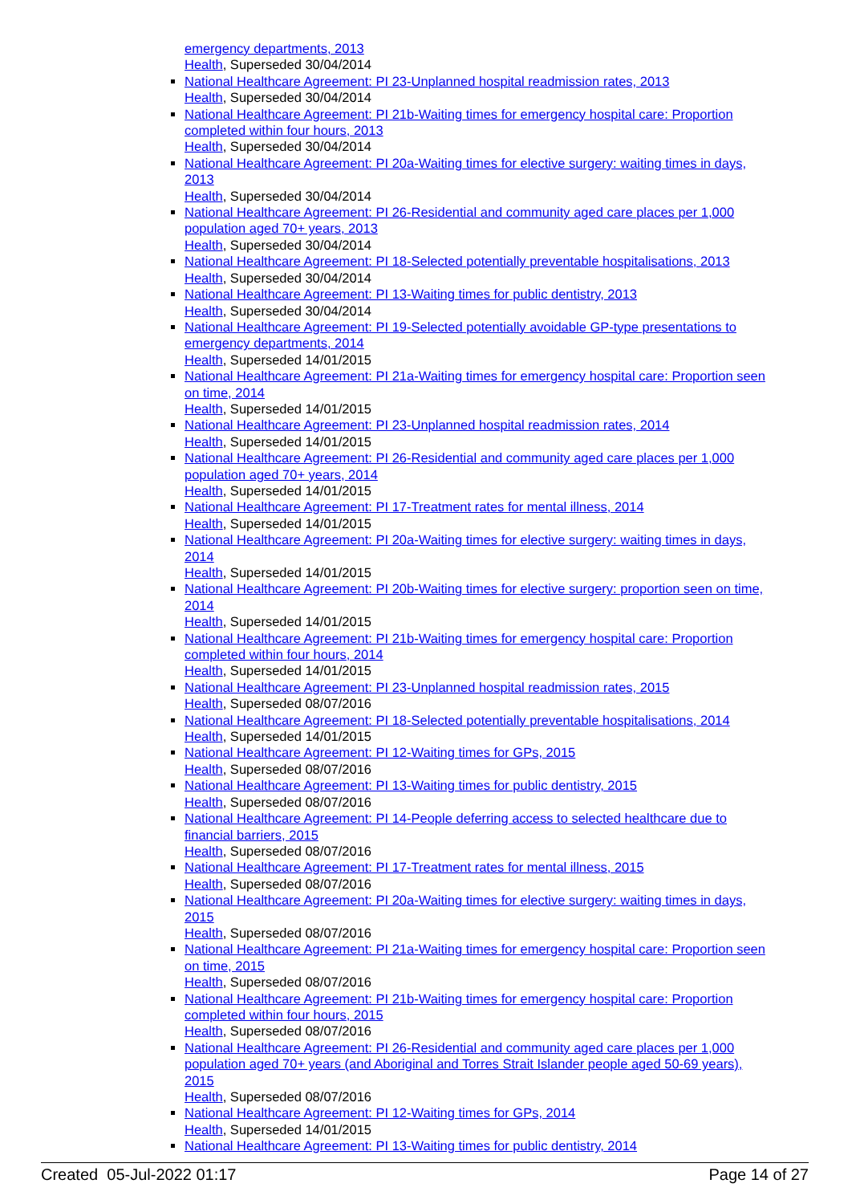emergency departments, 2013
Health, Superseded 30/04/2014
National Healthcare Agreement: PI 23-Unplanned hospital readmission rates, 2013
Health, Superseded 30/04/2014
National Healthcare Agreement: PI 21b-Waiting times for emergency hospital care: Proportion completed within four hours, 2013
Health, Superseded 30/04/2014
National Healthcare Agreement: PI 20a-Waiting times for elective surgery: waiting times in days, 2013
Health, Superseded 30/04/2014
National Healthcare Agreement: PI 26-Residential and community aged care places per 1,000 population aged 70+ years, 2013
Health, Superseded 30/04/2014
National Healthcare Agreement: PI 18-Selected potentially preventable hospitalisations, 2013
Health, Superseded 30/04/2014
National Healthcare Agreement: PI 13-Waiting times for public dentistry, 2013
Health, Superseded 30/04/2014
National Healthcare Agreement: PI 19-Selected potentially avoidable GP-type presentations to emergency departments, 2014
Health, Superseded 14/01/2015
National Healthcare Agreement: PI 21a-Waiting times for emergency hospital care: Proportion seen on time, 2014
Health, Superseded 14/01/2015
National Healthcare Agreement: PI 23-Unplanned hospital readmission rates, 2014
Health, Superseded 14/01/2015
National Healthcare Agreement: PI 26-Residential and community aged care places per 1,000 population aged 70+ years, 2014
Health, Superseded 14/01/2015
National Healthcare Agreement: PI 17-Treatment rates for mental illness, 2014
Health, Superseded 14/01/2015
National Healthcare Agreement: PI 20a-Waiting times for elective surgery: waiting times in days, 2014
Health, Superseded 14/01/2015
National Healthcare Agreement: PI 20b-Waiting times for elective surgery: proportion seen on time, 2014
Health, Superseded 14/01/2015
National Healthcare Agreement: PI 21b-Waiting times for emergency hospital care: Proportion completed within four hours, 2014
Health, Superseded 14/01/2015
National Healthcare Agreement: PI 23-Unplanned hospital readmission rates, 2015
Health, Superseded 08/07/2016
National Healthcare Agreement: PI 18-Selected potentially preventable hospitalisations, 2014
Health, Superseded 14/01/2015
National Healthcare Agreement: PI 12-Waiting times for GPs, 2015
Health, Superseded 08/07/2016
National Healthcare Agreement: PI 13-Waiting times for public dentistry, 2015
Health, Superseded 08/07/2016
National Healthcare Agreement: PI 14-People deferring access to selected healthcare due to financial barriers, 2015
Health, Superseded 08/07/2016
National Healthcare Agreement: PI 17-Treatment rates for mental illness, 2015
Health, Superseded 08/07/2016
National Healthcare Agreement: PI 20a-Waiting times for elective surgery: waiting times in days, 2015
Health, Superseded 08/07/2016
National Healthcare Agreement: PI 21a-Waiting times for emergency hospital care: Proportion seen on time, 2015
Health, Superseded 08/07/2016
National Healthcare Agreement: PI 21b-Waiting times for emergency hospital care: Proportion completed within four hours, 2015
Health, Superseded 08/07/2016
National Healthcare Agreement: PI 26-Residential and community aged care places per 1,000 population aged 70+ years (and Aboriginal and Torres Strait Islander people aged 50-69 years), 2015
Health, Superseded 08/07/2016
National Healthcare Agreement: PI 12-Waiting times for GPs, 2014
Health, Superseded 14/01/2015
National Healthcare Agreement: PI 13-Waiting times for public dentistry, 2014
Created 05-Jul-2022 01:17 Page 14 of 27